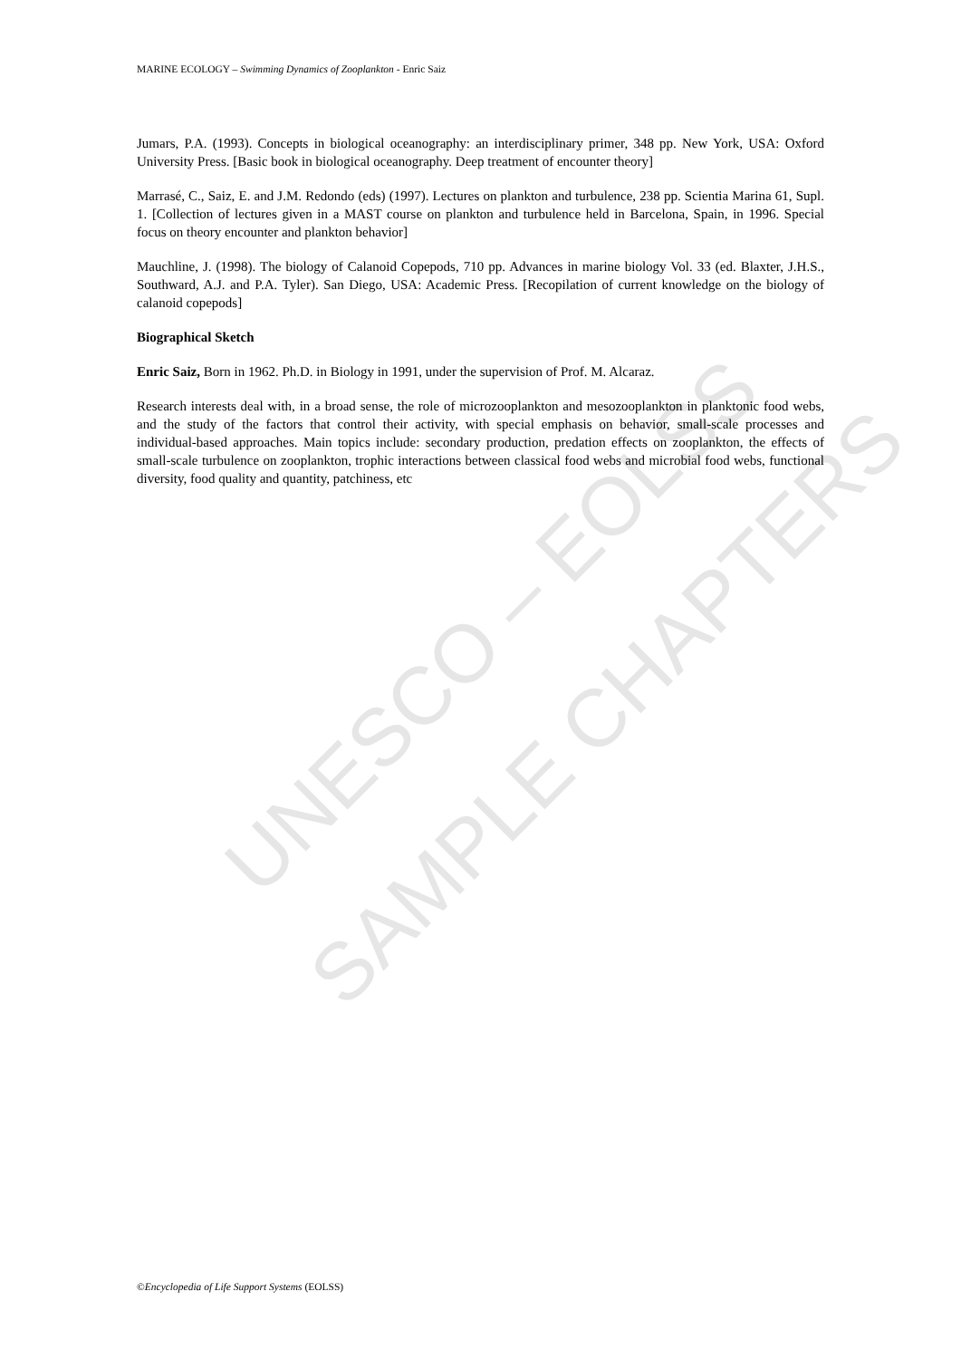UNESCO – EOLSS
SAMPLE CHAPTERS
MARINE ECOLOGY – Swimming Dynamics of Zooplankton - Enric Saiz
Jumars, P.A. (1993). Concepts in biological oceanography: an interdisciplinary primer, 348 pp. New York, USA: Oxford University Press. [Basic book in biological oceanography. Deep treatment of encounter theory]
Marrasé, C., Saiz, E. and J.M. Redondo (eds) (1997). Lectures on plankton and turbulence, 238 pp. Scientia Marina 61, Supl. 1. [Collection of lectures given in a MAST course on plankton and turbulence held in Barcelona, Spain, in 1996. Special focus on theory encounter and plankton behavior]
Mauchline, J. (1998). The biology of Calanoid Copepods, 710 pp. Advances in marine biology Vol. 33 (ed. Blaxter, J.H.S., Southward, A.J. and P.A. Tyler). San Diego, USA: Academic Press. [Recopilation of current knowledge on the biology of calanoid copepods]
Biographical Sketch
Enric Saiz, Born in 1962. Ph.D. in Biology in 1991, under the supervision of Prof. M. Alcaraz.
Research interests deal with, in a broad sense, the role of microzooplankton and mesozooplankton in planktonic food webs, and the study of the factors that control their activity, with special emphasis on behavior, small-scale processes and individual-based approaches. Main topics include: secondary production, predation effects on zooplankton, the effects of small-scale turbulence on zooplankton, trophic interactions between classical food webs and microbial food webs, functional diversity, food quality and quantity, patchiness, etc
©Encyclopedia of Life Support Systems (EOLSS)